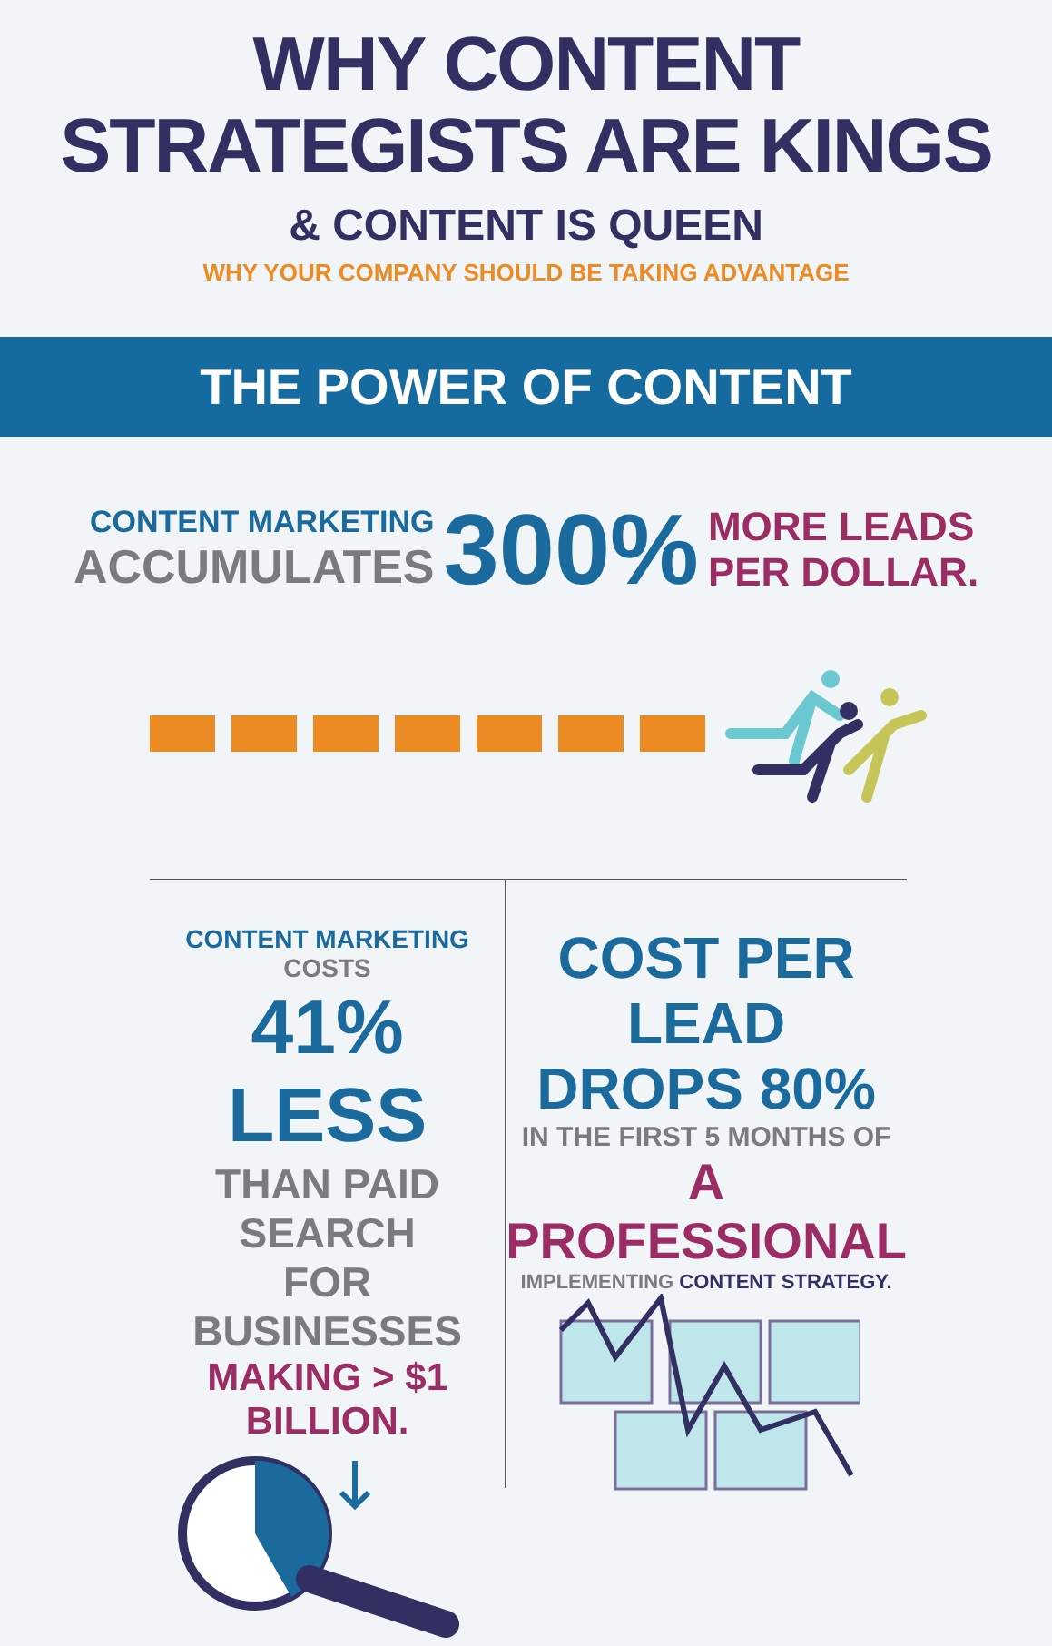WHY CONTENT
STRATEGISTS ARE KINGS
& CONTENT IS QUEEN
WHY YOUR COMPANY SHOULD BE TAKING ADVANTAGE
THE POWER OF CONTENT
CONTENT MARKETING
ACCUMULATES
300%
MORE LEADS
PER DOLLAR.
CONTENT MARKETING COSTS
41% LESS
THAN PAID SEARCH
FOR BUSINESSES
MAKING > $1 BILLION.
COST PER LEAD
DROPS 80%
IN THE FIRST 5 MONTHS OF
A PROFESSIONAL
IMPLEMENTING CONTENT STRATEGY.